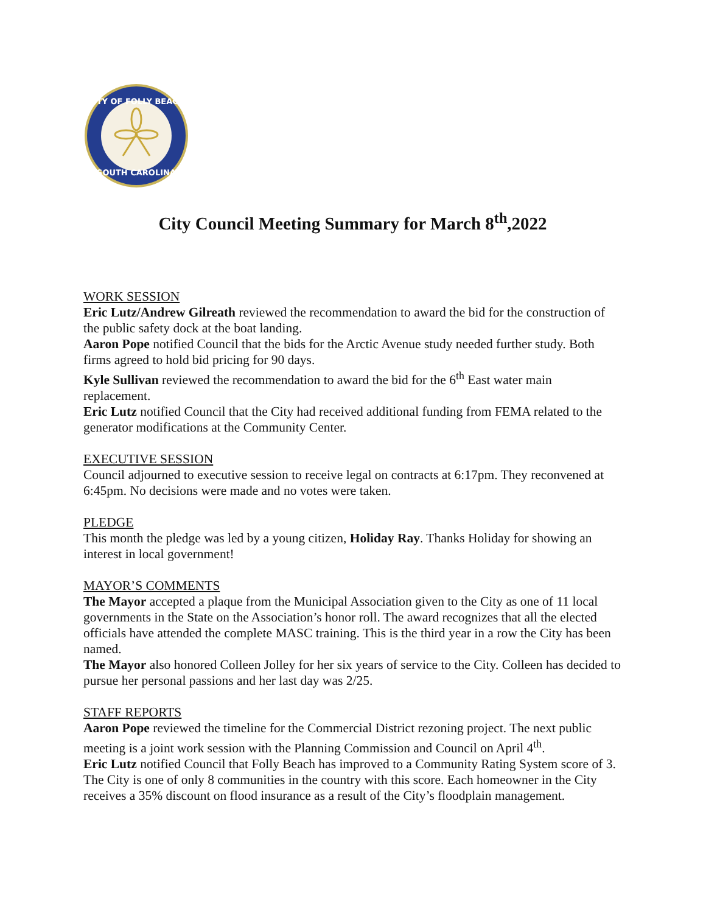CITY OF FOLLY BEACH
SOUTH CAROLINA
City Council Meeting Summary for March 8<sup>th</sup>,2022
WORK SESSION
Eric Lutz/Andrew Gilreath reviewed the recommendation to award the bid for the construction of the public safety dock at the boat landing.
Aaron Pope notified Council that the bids for the Arctic Avenue study needed further study. Both firms agreed to hold bid pricing for 90 days.
Kyle Sullivan reviewed the recommendation to award the bid for the 6<sup>th</sup> East water main replacement.
Eric Lutz notified Council that the City had received additional funding from FEMA related to the generator modifications at the Community Center.
EXECUTIVE SESSION
Council adjourned to executive session to receive legal on contracts at 6:17pm. They reconvened at 6:45pm. No decisions were made and no votes were taken.
PLEDGE
This month the pledge was led by a young citizen, Holiday Ray. Thanks Holiday for showing an interest in local government!
MAYOR’S COMMENTS
The Mayor accepted a plaque from the Municipal Association given to the City as one of 11 local governments in the State on the Association’s honor roll. The award recognizes that all the elected officials have attended the complete MASC training. This is the third year in a row the City has been named.
The Mayor also honored Colleen Jolley for her six years of service to the City. Colleen has decided to pursue her personal passions and her last day was 2/25.
STAFF REPORTS
Aaron Pope reviewed the timeline for the Commercial District rezoning project. The next public meeting is a joint work session with the Planning Commission and Council on April 4<sup>th</sup>.
Eric Lutz notified Council that Folly Beach has improved to a Community Rating System score of 3. The City is one of only 8 communities in the country with this score. Each homeowner in the City receives a 35% discount on flood insurance as a result of the City’s floodplain management.